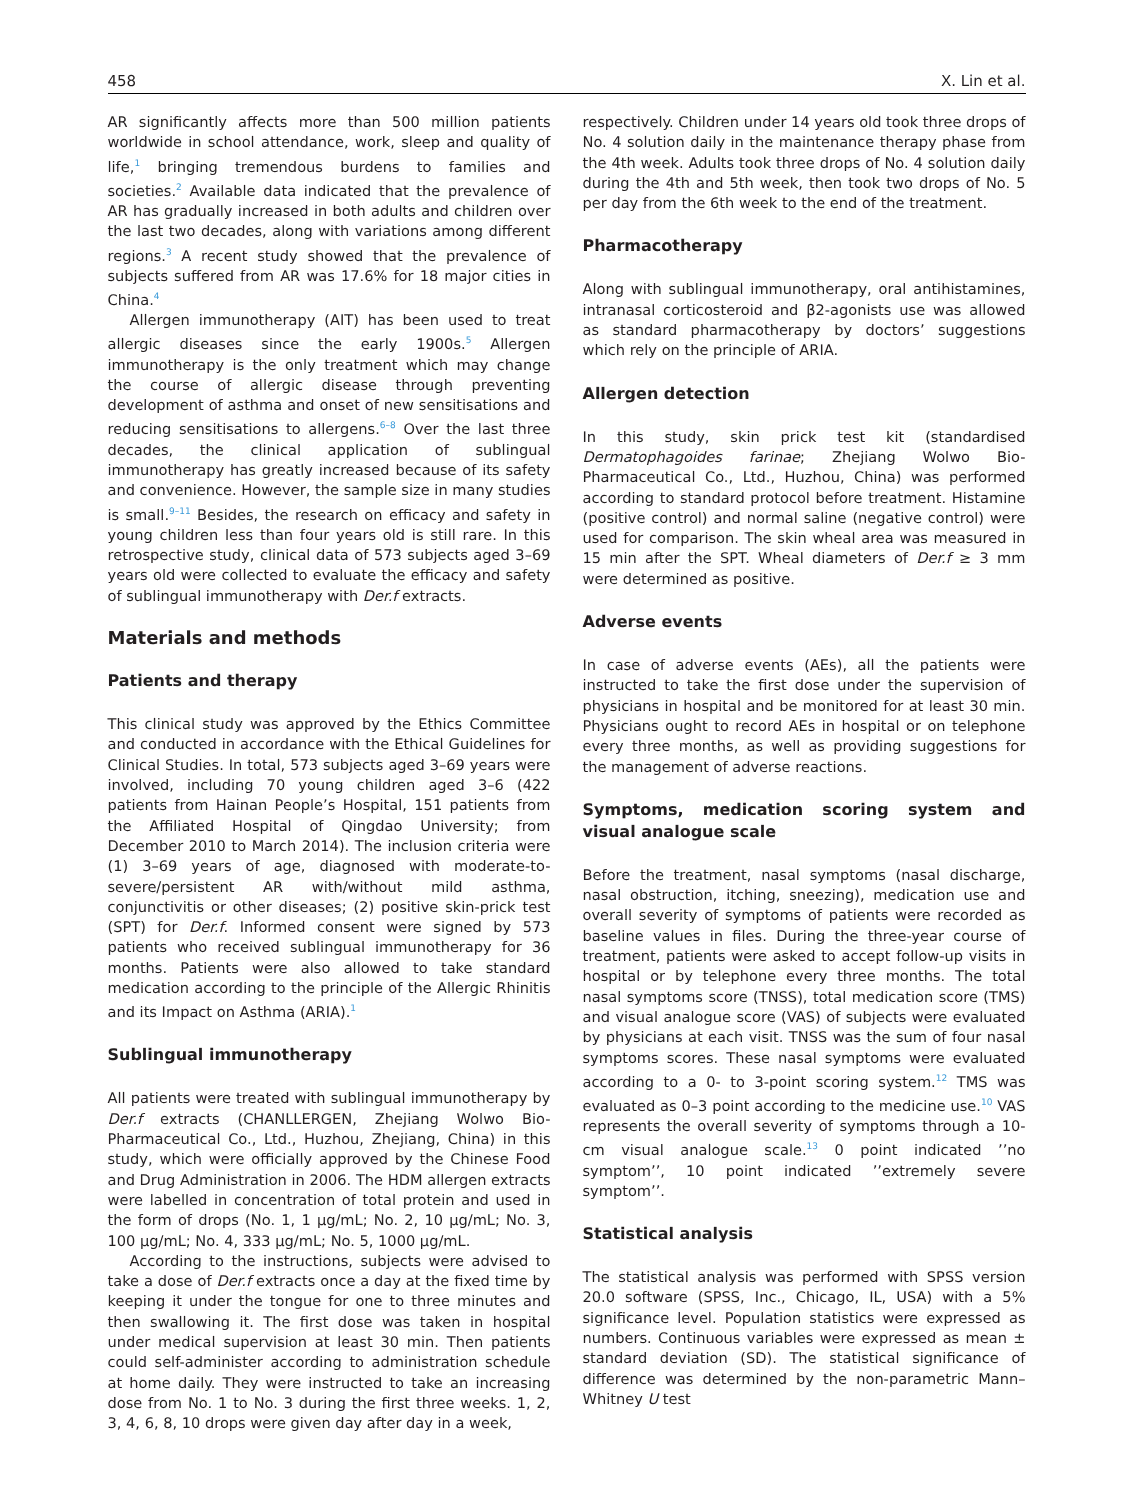458 X. Lin et al.
AR significantly affects more than 500 million patients worldwide in school attendance, work, sleep and quality of life,<sup>1</sup> bringing tremendous burdens to families and societies.<sup>2</sup> Available data indicated that the prevalence of AR has gradually increased in both adults and children over the last two decades, along with variations among different regions.<sup>3</sup> A recent study showed that the prevalence of subjects suffered from AR was 17.6% for 18 major cities in China.<sup>4</sup>
Allergen immunotherapy (AIT) has been used to treat allergic diseases since the early 1900s.<sup>5</sup> Allergen immunotherapy is the only treatment which may change the course of allergic disease through preventing development of asthma and onset of new sensitisations and reducing sensitisations to allergens.<sup>6–8</sup> Over the last three decades, the clinical application of sublingual immunotherapy has greatly increased because of its safety and convenience. However, the sample size in many studies is small.<sup>9–11</sup> Besides, the research on efficacy and safety in young children less than four years old is still rare. In this retrospective study, clinical data of 573 subjects aged 3–69 years old were collected to evaluate the efficacy and safety of sublingual immunotherapy with Der.f extracts.
Materials and methods
Patients and therapy
This clinical study was approved by the Ethics Committee and conducted in accordance with the Ethical Guidelines for Clinical Studies. In total, 573 subjects aged 3–69 years were involved, including 70 young children aged 3–6 (422 patients from Hainan People’s Hospital, 151 patients from the Affiliated Hospital of Qingdao University; from December 2010 to March 2014). The inclusion criteria were (1) 3–69 years of age, diagnosed with moderate-to-severe/persistent AR with/without mild asthma, conjunctivitis or other diseases; (2) positive skin-prick test (SPT) for Der.f. Informed consent were signed by 573 patients who received sublingual immunotherapy for 36 months. Patients were also allowed to take standard medication according to the principle of the Allergic Rhinitis and its Impact on Asthma (ARIA).<sup>1</sup>
Sublingual immunotherapy
All patients were treated with sublingual immunotherapy by Der.f extracts (CHANLLERGEN, Zhejiang Wolwo Bio-Pharmaceutical Co., Ltd., Huzhou, Zhejiang, China) in this study, which were officially approved by the Chinese Food and Drug Administration in 2006. The HDM allergen extracts were labelled in concentration of total protein and used in the form of drops (No. 1, 1 μg/mL; No. 2, 10 μg/mL; No. 3, 100 μg/mL; No. 4, 333 μg/mL; No. 5, 1000 μg/mL.
According to the instructions, subjects were advised to take a dose of Der.f extracts once a day at the fixed time by keeping it under the tongue for one to three minutes and then swallowing it. The first dose was taken in hospital under medical supervision at least 30 min. Then patients could self-administer according to administration schedule at home daily. They were instructed to take an increasing dose from No. 1 to No. 3 during the first three weeks. 1, 2, 3, 4, 6, 8, 10 drops were given day after day in a week,
respectively. Children under 14 years old took three drops of No. 4 solution daily in the maintenance therapy phase from the 4th week. Adults took three drops of No. 4 solution daily during the 4th and 5th week, then took two drops of No. 5 per day from the 6th week to the end of the treatment.
Pharmacotherapy
Along with sublingual immunotherapy, oral antihistamines, intranasal corticosteroid and β2-agonists use was allowed as standard pharmacotherapy by doctors’ suggestions which rely on the principle of ARIA.
Allergen detection
In this study, skin prick test kit (standardised Dermatophagoides farinae; Zhejiang Wolwo Bio-Pharmaceutical Co., Ltd., Huzhou, China) was performed according to standard protocol before treatment. Histamine (positive control) and normal saline (negative control) were used for comparison. The skin wheal area was measured in 15 min after the SPT. Wheal diameters of Der.f ≥ 3 mm were determined as positive.
Adverse events
In case of adverse events (AEs), all the patients were instructed to take the first dose under the supervision of physicians in hospital and be monitored for at least 30 min. Physicians ought to record AEs in hospital or on telephone every three months, as well as providing suggestions for the management of adverse reactions.
Symptoms, medication scoring system and visual analogue scale
Before the treatment, nasal symptoms (nasal discharge, nasal obstruction, itching, sneezing), medication use and overall severity of symptoms of patients were recorded as baseline values in files. During the three-year course of treatment, patients were asked to accept follow-up visits in hospital or by telephone every three months. The total nasal symptoms score (TNSS), total medication score (TMS) and visual analogue score (VAS) of subjects were evaluated by physicians at each visit. TNSS was the sum of four nasal symptoms scores. These nasal symptoms were evaluated according to a 0- to 3-point scoring system.<sup>12</sup> TMS was evaluated as 0–3 point according to the medicine use.<sup>10</sup> VAS represents the overall severity of symptoms through a 10-cm visual analogue scale.<sup>13</sup> 0 point indicated ’’no symptom’’, 10 point indicated ’’extremely severe symptom’’.
Statistical analysis
The statistical analysis was performed with SPSS version 20.0 software (SPSS, Inc., Chicago, IL, USA) with a 5% significance level. Population statistics were expressed as numbers. Continuous variables were expressed as mean ± standard deviation (SD). The statistical significance of difference was determined by the non-parametric Mann–Whitney U test